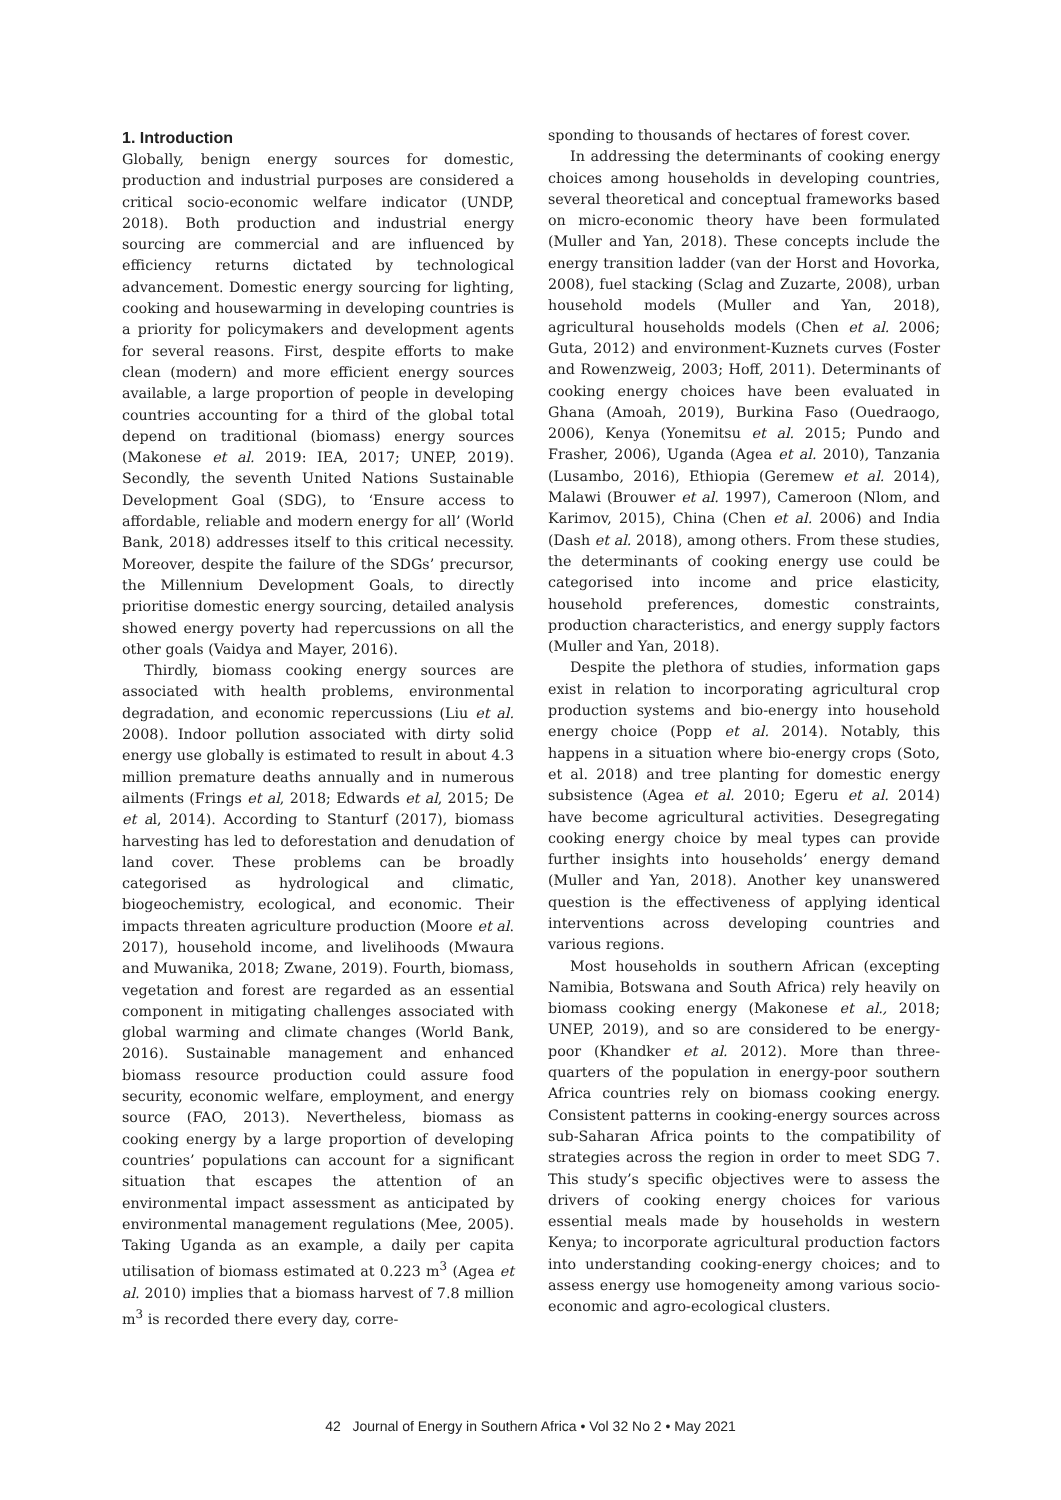1. Introduction
Globally, benign energy sources for domestic, production and industrial purposes are considered a critical socio-economic welfare indicator (UNDP, 2018). Both production and industrial energy sourcing are commercial and are influenced by efficiency returns dictated by technological advancement. Domestic energy sourcing for lighting, cooking and housewarming in developing countries is a priority for policymakers and development agents for several reasons. First, despite efforts to make clean (modern) and more efficient energy sources available, a large proportion of people in developing countries accounting for a third of the global total depend on traditional (biomass) energy sources (Makonese et al. 2019: IEA, 2017; UNEP, 2019). Secondly, the seventh United Nations Sustainable Development Goal (SDG), to ‘Ensure access to affordable, reliable and modern energy for all’ (World Bank, 2018) addresses itself to this critical necessity. Moreover, despite the failure of the SDGs’ precursor, the Millennium Development Goals, to directly prioritise domestic energy sourcing, detailed analysis showed energy poverty had repercussions on all the other goals (Vaidya and Mayer, 2016).
Thirdly, biomass cooking energy sources are associated with health problems, environmental degradation, and economic repercussions (Liu et al. 2008). Indoor pollution associated with dirty solid energy use globally is estimated to result in about 4.3 million premature deaths annually and in numerous ailments (Frings et al, 2018; Edwards et al, 2015; De et al, 2014). According to Stanturf (2017), biomass harvesting has led to deforestation and denudation of land cover. These problems can be broadly categorised as hydrological and climatic, biogeochemistry, ecological, and economic. Their impacts threaten agriculture production (Moore et al. 2017), household income, and livelihoods (Mwaura and Muwanika, 2018; Zwane, 2019). Fourth, biomass, vegetation and forest are regarded as an essential component in mitigating challenges associated with global warming and climate changes (World Bank, 2016). Sustainable management and enhanced biomass resource production could assure food security, economic welfare, employment, and energy source (FAO, 2013). Nevertheless, biomass as cooking energy by a large proportion of developing countries’ populations can account for a significant situation that escapes the attention of an environmental impact assessment as anticipated by environmental management regulations (Mee, 2005). Taking Uganda as an example, a daily per capita utilisation of biomass estimated at 0.223 m<sup>3</sup> (Agea et al. 2010) implies that a biomass harvest of 7.8 million m<sup>3</sup> is recorded there every day, corre-
sponding to thousands of hectares of forest cover.
In addressing the determinants of cooking energy choices among households in developing countries, several theoretical and conceptual frameworks based on micro-economic theory have been formulated (Muller and Yan, 2018). These concepts include the energy transition ladder (van der Horst and Hovorka, 2008), fuel stacking (Sclag and Zuzarte, 2008), urban household models (Muller and Yan, 2018), agricultural households models (Chen et al. 2006; Guta, 2012) and environment-Kuznets curves (Foster and Rowenzweig, 2003; Hoff, 2011). Determinants of cooking energy choices have been evaluated in Ghana (Amoah, 2019), Burkina Faso (Ouedraogo, 2006), Kenya (Yonemitsu et al. 2015; Pundo and Frasher, 2006), Uganda (Agea et al. 2010), Tanzania (Lusambo, 2016), Ethiopia (Geremew et al. 2014), Malawi (Brouwer et al. 1997), Cameroon (Nlom, and Karimov, 2015), China (Chen et al. 2006) and India (Dash et al. 2018), among others. From these studies, the determinants of cooking energy use could be categorised into income and price elasticity, household preferences, domestic constraints, production characteristics, and energy supply factors (Muller and Yan, 2018).
Despite the plethora of studies, information gaps exist in relation to incorporating agricultural crop production systems and bio-energy into household energy choice (Popp et al. 2014). Notably, this happens in a situation where bio-energy crops (Soto, et al. 2018) and tree planting for domestic energy subsistence (Agea et al. 2010; Egeru et al. 2014) have become agricultural activities. Desegregating cooking energy choice by meal types can provide further insights into households’ energy demand (Muller and Yan, 2018). Another key unanswered question is the effectiveness of applying identical interventions across developing countries and various regions.
Most households in southern African (excepting Namibia, Botswana and South Africa) rely heavily on biomass cooking energy (Makonese et al., 2018; UNEP, 2019), and so are considered to be energy-poor (Khandker et al. 2012). More than three-quarters of the population in energy-poor southern Africa countries rely on biomass cooking energy. Consistent patterns in cooking-energy sources across sub-Saharan Africa points to the compatibility of strategies across the region in order to meet SDG 7. This study’s specific objectives were to assess the drivers of cooking energy choices for various essential meals made by households in western Kenya; to incorporate agricultural production factors into understanding cooking-energy choices; and to assess energy use homogeneity among various socio-economic and agro-ecological clusters.
42 Journal of Energy in Southern Africa • Vol 32 No 2 • May 2021